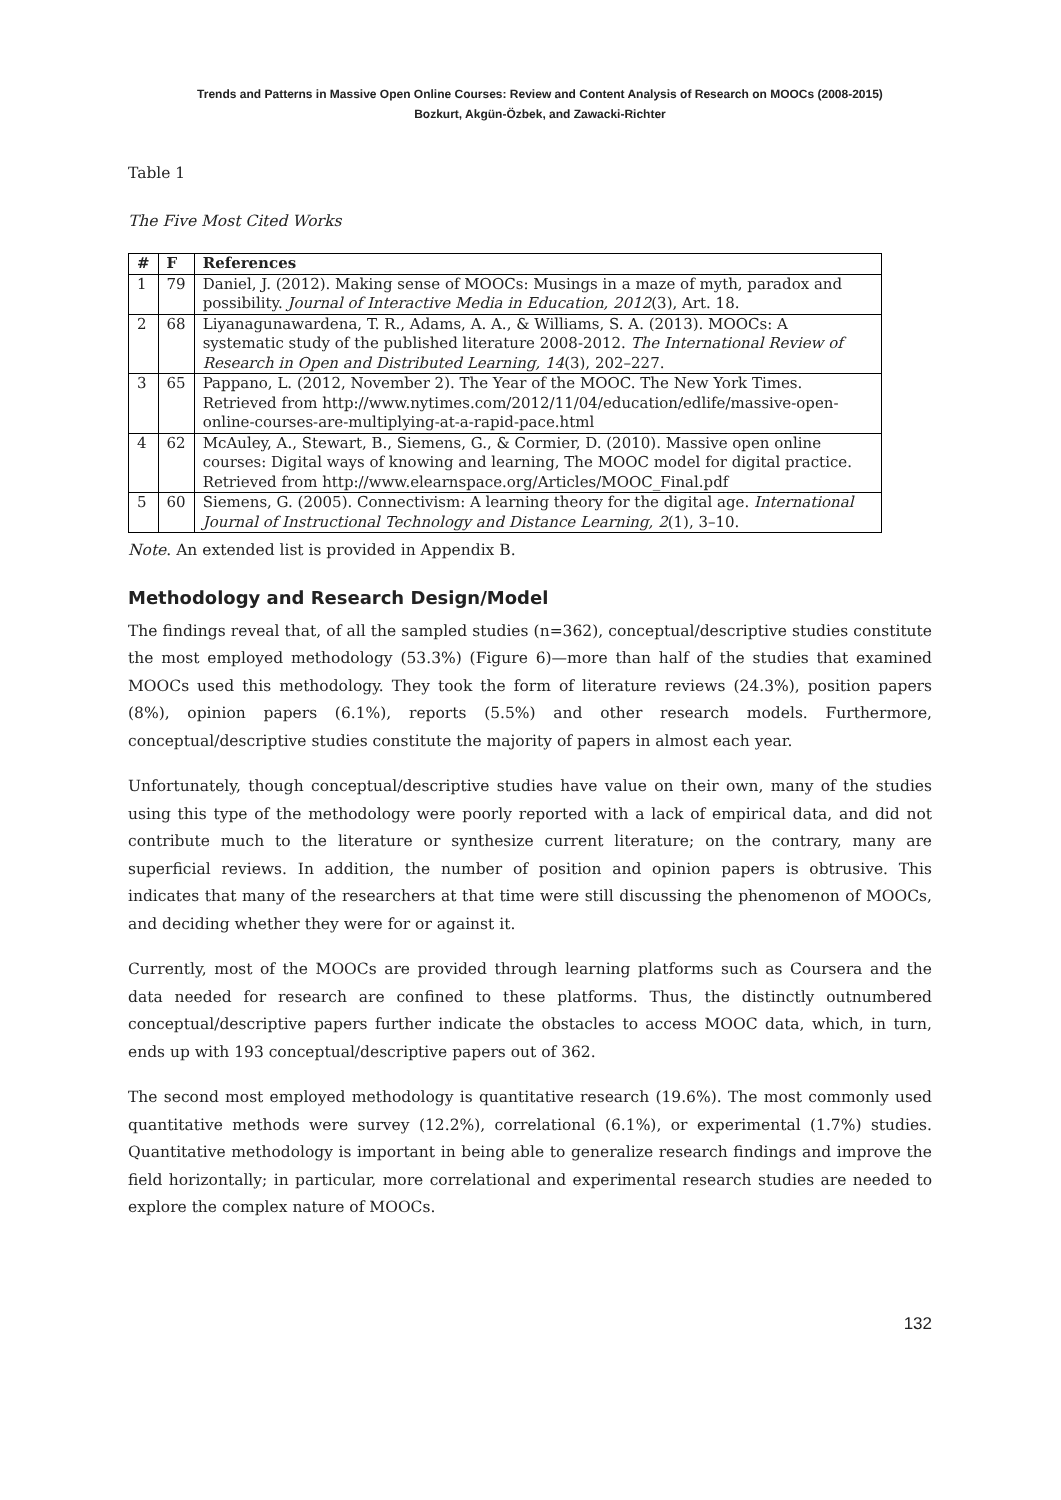Trends and Patterns in Massive Open Online Courses: Review and Content Analysis of Research on MOOCs (2008-2015)
Bozkurt, Akgün-Özbek, and Zawacki-Richter
Table 1
The Five Most Cited Works
| # | F | References |
| --- | --- | --- |
| 1 | 79 | Daniel, J. (2012). Making sense of MOOCs: Musings in a maze of myth, paradox and possibility. Journal of Interactive Media in Education, 2012 (3), Art. 18. |
| 2 | 68 | Liyanagunawardena, T. R., Adams, A. A., & Williams, S. A. (2013). MOOCs: A systematic study of the published literature 2008-2012. The International Review of Research in Open and Distributed Learning, 14 (3), 202–227. |
| 3 | 65 | Pappano, L. (2012, November 2). The Year of the MOOC. The New York Times. Retrieved from http://www.nytimes.com/2012/11/04/education/edlife/massive-open-online-courses-are-multiplying-at-a-rapid-pace.html |
| 4 | 62 | McAuley, A., Stewart, B., Siemens, G., & Cormier, D. (2010). Massive open online courses: Digital ways of knowing and learning, The MOOC model for digital practice. Retrieved from http://www.elearnspace.org/Articles/MOOC_Final.pdf |
| 5 | 60 | Siemens, G. (2005). Connectivism: A learning theory for the digital age. International Journal of Instructional Technology and Distance Learning, 2 (1), 3–10. |
Note. An extended list is provided in Appendix B.
Methodology and Research Design/Model
The findings reveal that, of all the sampled studies (n=362), conceptual/descriptive studies constitute the most employed methodology (53.3%) (Figure 6)—more than half of the studies that examined MOOCs used this methodology. They took the form of literature reviews (24.3%), position papers (8%), opinion papers (6.1%), reports (5.5%) and other research models. Furthermore, conceptual/descriptive studies constitute the majority of papers in almost each year.
Unfortunately, though conceptual/descriptive studies have value on their own, many of the studies using this type of the methodology were poorly reported with a lack of empirical data, and did not contribute much to the literature or synthesize current literature; on the contrary, many are superficial reviews. In addition, the number of position and opinion papers is obtrusive. This indicates that many of the researchers at that time were still discussing the phenomenon of MOOCs, and deciding whether they were for or against it.
Currently, most of the MOOCs are provided through learning platforms such as Coursera and the data needed for research are confined to these platforms. Thus, the distinctly outnumbered conceptual/descriptive papers further indicate the obstacles to access MOOC data, which, in turn, ends up with 193 conceptual/descriptive papers out of 362.
The second most employed methodology is quantitative research (19.6%). The most commonly used quantitative methods were survey (12.2%), correlational (6.1%), or experimental (1.7%) studies. Quantitative methodology is important in being able to generalize research findings and improve the field horizontally; in particular, more correlational and experimental research studies are needed to explore the complex nature of MOOCs.
132